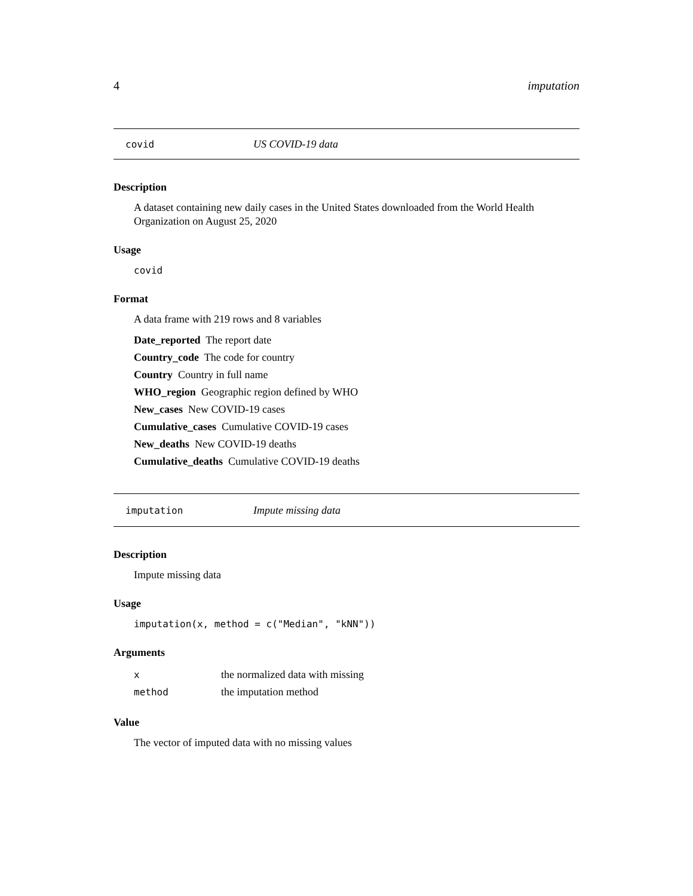4 imputation
covid US COVID-19 data
Description
A dataset containing new daily cases in the United States downloaded from the World Health Organization on August 25, 2020
Usage
covid
Format
A data frame with 219 rows and 8 variables
Date_reported The report date
Country_code The code for country
Country Country in full name
WHO_region Geographic region defined by WHO
New_cases New COVID-19 cases
Cumulative_cases Cumulative COVID-19 cases
New_deaths New COVID-19 deaths
Cumulative_deaths Cumulative COVID-19 deaths
imputation Impute missing data
Description
Impute missing data
Usage
imputation(x, method = c("Median", "kNN"))
Arguments
| x | the normalized data with missing |
| method | the imputation method |
Value
The vector of imputed data with no missing values